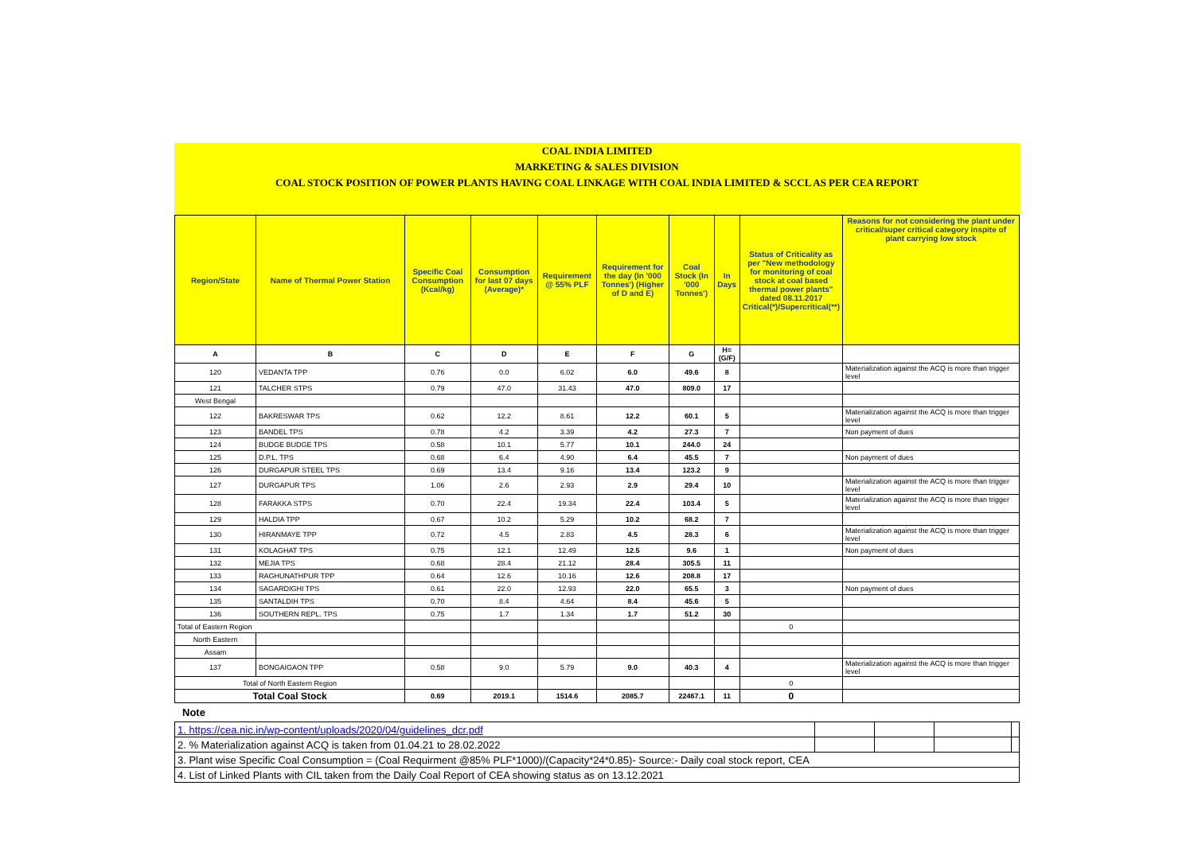COAL INDIA LIMITED
MARKETING & SALES DIVISION
COAL STOCK POSITION OF POWER PLANTS HAVING COAL LINKAGE WITH COAL INDIA LIMITED & SCCL AS PER CEA REPORT
| Region/State | Name of Thermal Power Station | Specific Coal Consumption (Kcal/kg) | Consumption for last 07 days (Average)* | Requirement @ 55% PLF | Requirement for the day (In '000 Tonnes') (Higher of D and E) | Coal Stock (In '000 Tonnes') | In Days | Status of Criticality as per "New methodology for monitoring of coal stock at coal based thermal power plants" dated 08.11.2017 Critical(*)/Supercritical(**) | Reasons for not considering the plant under critical/super critical category inspite of plant carrying low stock |
| --- | --- | --- | --- | --- | --- | --- | --- | --- | --- |
| A | B | C | D | E | F | G | H=(G/F) | | |
| 120 | VEDANTA TPP | 0.76 | 0.0 | 6.02 | 6.0 | 49.6 | 8 | | Materialization against the ACQ is more than trigger level |
| 121 | TALCHER STPS | 0.79 | 47.0 | 31.43 | 47.0 | 809.0 | 17 | | |
| West Bengal | | | | | | | | | |
| 122 | BAKRESWAR TPS | 0.62 | 12.2 | 8.61 | 12.2 | 60.1 | 5 | | Materialization against the ACQ is more than trigger level |
| 123 | BANDEL TPS | 0.78 | 4.2 | 3.39 | 4.2 | 27.3 | 7 | | Non payment of dues |
| 124 | BUDGE BUDGE TPS | 0.58 | 10.1 | 5.77 | 10.1 | 244.0 | 24 | | |
| 125 | D.P.L. TPS | 0.68 | 6.4 | 4.90 | 6.4 | 45.5 | 7 | | Non payment of dues |
| 126 | DURGAPUR STEEL TPS | 0.69 | 13.4 | 9.16 | 13.4 | 123.2 | 9 | | |
| 127 | DURGAPUR TPS | 1.06 | 2.6 | 2.93 | 2.9 | 29.4 | 10 | | Materialization against the ACQ is more than trigger level |
| 128 | FARAKKA STPS | 0.70 | 22.4 | 19.34 | 22.4 | 103.4 | 5 | | Materialization against the ACQ is more than trigger level |
| 129 | HALDIA TPP | 0.67 | 10.2 | 5.29 | 10.2 | 68.2 | 7 | | |
| 130 | HIRANMAYE TPP | 0.72 | 4.5 | 2.83 | 4.5 | 28.3 | 6 | | Materialization against the ACQ is more than trigger level |
| 131 | KOLAGHAT TPS | 0.75 | 12.1 | 12.49 | 12.5 | 9.6 | 1 | | Non payment of dues |
| 132 | MEJIA TPS | 0.68 | 28.4 | 21.12 | 28.4 | 305.5 | 11 | | |
| 133 | RAGHUNATHPUR TPP | 0.64 | 12.6 | 10.16 | 12.6 | 208.8 | 17 | | |
| 134 | SAGARDIGHI TPS | 0.61 | 22.0 | 12.93 | 22.0 | 65.5 | 3 | | Non payment of dues |
| 135 | SANTALDIH TPS | 0.70 | 8.4 | 4.64 | 8.4 | 45.6 | 5 | | |
| 136 | SOUTHERN REPL. TPS | 0.75 | 1.7 | 1.34 | 1.7 | 51.2 | 30 | | |
| Total of Eastern Region | | | | | | | | 0 | |
| North Eastern | | | | | | | | | |
| Assam | | | | | | | | | |
| 137 | BONGAIGAON TPP | 0.58 | 9.0 | 5.79 | 9.0 | 40.3 | 4 | | Materialization against the ACQ is more than trigger level |
| Total of North Eastern Region | | | | | | | | 0 | |
| Total Coal Stock | | 0.69 | 2019.1 | 1514.6 | 2085.7 | 22467.1 | 11 | 0 | |
Note
| 1. https://cea.nic.in/wp-content/uploads/2020/04/guidelines_dcr.pdf | | | | |
| 2. % Materialization against ACQ is taken from 01.04.21 to 28.02.2022 | | | | |
| 3. Plant wise Specific Coal Consumption = (Coal Requirment @85% PLF*1000)/(Capacity*24*0.85)- Source:- Daily coal stock report, CEA | | | | |
| 4. List of Linked Plants with CIL taken from the Daily Coal Report of CEA showing status as on 13.12.2021 | | | | |